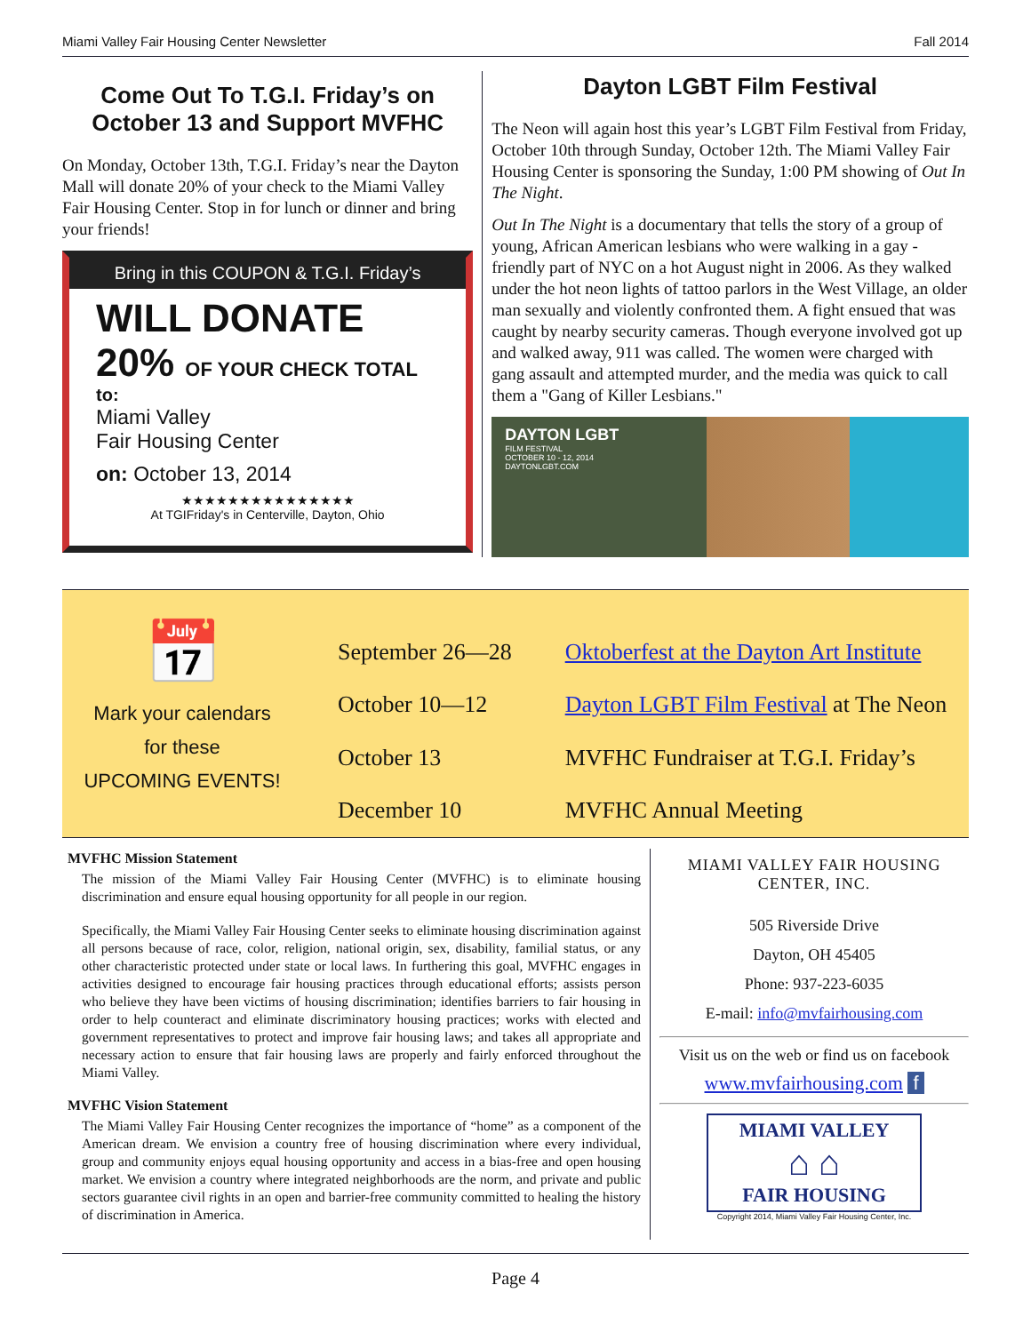Miami Valley Fair Housing Center Newsletter Fall 2014
Come Out To T.G.I. Friday’s on October 13 and Support MVFHC
On Monday, October 13th, T.G.I. Friday’s near the Dayton Mall will donate 20% of your check to the Miami Valley Fair Housing Center. Stop in for lunch or dinner and bring your friends!
Bring in this COUPON & T.G.I. Friday’s
WILL DONATE 20% OF YOUR CHECK TOTAL
to:
Miami Valley
Fair Housing Center
on: October 13, 2014
★★★★★★★★★★★★★★★
At TGIFriday's in Centerville, Dayton, Ohio
Dayton LGBT Film Festival
The Neon will again host this year’s LGBT Film Festival from Friday, October 10th through Sunday, October 12th. The Miami Valley Fair Housing Center is sponsoring the Sunday, 1:00 PM showing of Out In The Night.
Out In The Night is a documentary that tells the story of a group of young, African American lesbians who were walking in a gay -friendly part of NYC on a hot August night in 2006. As they walked under the hot neon lights of tattoo parlors in the West Village, an older man sexually and violently confronted them. A fight ensued that was caught by nearby security cameras. Though everyone involved got up and walked away, 911 was called. The women were charged with gang assault and attempted murder, and the media was quick to call them a "Gang of Killer Lesbians."
DAYTON LGBT
FILM FESTIVAL
OCTOBER 10 - 12, 2014
DAYTONLGBT.COM
📅
Mark your calendars
for these
UPCOMING EVENTS!
| September 26—28 | Oktoberfest at the Dayton Art Institute |
| October 10—12 | Dayton LGBT Film Festival at The Neon |
| October 13 | MVFHC Fundraiser at T.G.I. Friday’s |
| December 10 | MVFHC Annual Meeting |
MVFHC Mission Statement
The mission of the Miami Valley Fair Housing Center (MVFHC) is to eliminate housing discrimination and ensure equal housing opportunity for all people in our region.
Specifically, the Miami Valley Fair Housing Center seeks to eliminate housing discrimination against all persons because of race, color, religion, national origin, sex, disability, familial status, or any other characteristic protected under state or local laws. In furthering this goal, MVFHC engages in activities designed to encourage fair housing practices through educational efforts; assists person who believe they have been victims of housing discrimination; identifies barriers to fair housing in order to help counteract and eliminate discriminatory housing practices; works with elected and government representatives to protect and improve fair housing laws; and takes all appropriate and necessary action to ensure that fair housing laws are properly and fairly enforced throughout the Miami Valley.
MVFHC Vision Statement
The Miami Valley Fair Housing Center recognizes the importance of “home” as a component of the American dream. We envision a country free of housing discrimination where every individual, group and community enjoys equal housing opportunity and access in a bias-free and open housing market. We envision a country where integrated neighborhoods are the norm, and private and public sectors guarantee civil rights in an open and barrier-free community committed to healing the history of discrimination in America.
MIAMI VALLEY FAIR HOUSING CENTER, INC.
505 Riverside Drive
Dayton, OH 45405
Phone: 937-223-6035
E-mail: info@mvfairhousing.com
Visit us on the web or find us on facebook
www.mvfairhousing.com f
MIAMI VALLEY
⌂ ⌂
FAIR HOUSING
Copyright 2014, Miami Valley Fair Housing Center, Inc.
Page 4